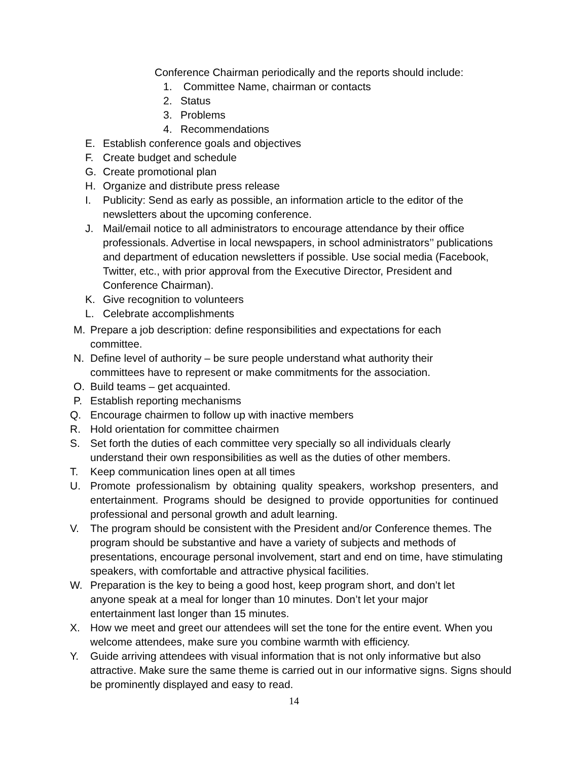Conference Chairman periodically and the reports should include:
1. Committee Name, chairman or contacts
2. Status
3. Problems
4. Recommendations
E. Establish conference goals and objectives
F. Create budget and schedule
G. Create promotional plan
H. Organize and distribute press release
I. Publicity: Send as early as possible, an information article to the editor of the newsletters about the upcoming conference.
J. Mail/email notice to all administrators to encourage attendance by their office professionals. Advertise in local newspapers, in school administrators’’ publications and department of education newsletters if possible. Use social media (Facebook, Twitter, etc., with prior approval from the Executive Director, President and Conference Chairman).
K. Give recognition to volunteers
L. Celebrate accomplishments
M. Prepare a job description: define responsibilities and expectations for each committee.
N. Define level of authority – be sure people understand what authority their committees have to represent or make commitments for the association.
O. Build teams – get acquainted.
P. Establish reporting mechanisms
Q. Encourage chairmen to follow up with inactive members
R. Hold orientation for committee chairmen
S. Set forth the duties of each committee very specially so all individuals clearly understand their own responsibilities as well as the duties of other members.
T. Keep communication lines open at all times
U. Promote professionalism by obtaining quality speakers, workshop presenters, and entertainment. Programs should be designed to provide opportunities for continued professional and personal growth and adult learning.
V. The program should be consistent with the President and/or Conference themes. The program should be substantive and have a variety of subjects and methods of presentations, encourage personal involvement, start and end on time, have stimulating speakers, with comfortable and attractive physical facilities.
W. Preparation is the key to being a good host, keep program short, and don’t let anyone speak at a meal for longer than 10 minutes. Don’t let your major entertainment last longer than 15 minutes.
X. How we meet and greet our attendees will set the tone for the entire event. When you welcome attendees, make sure you combine warmth with efficiency.
Y. Guide arriving attendees with visual information that is not only informative but also attractive. Make sure the same theme is carried out in our informative signs. Signs should be prominently displayed and easy to read.
14